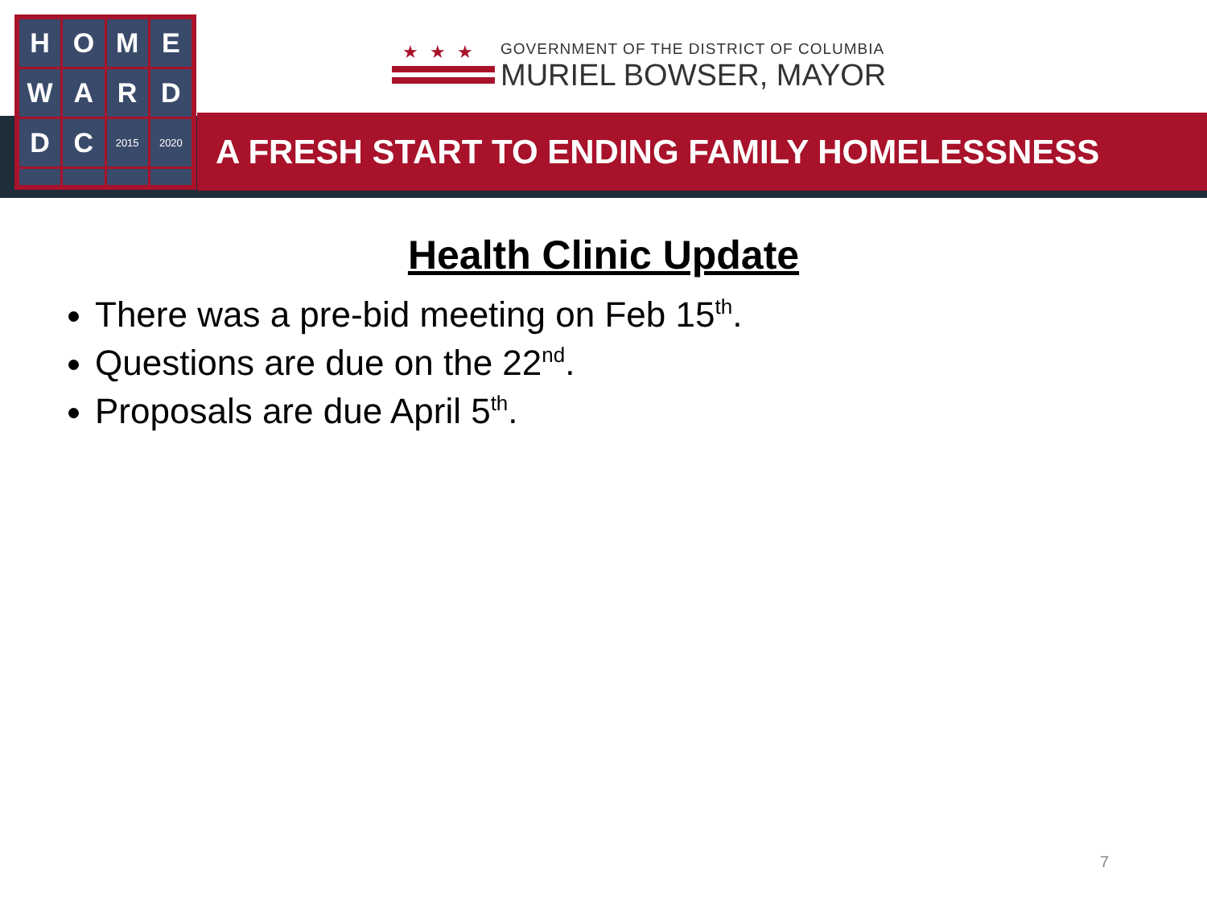H
O
M
E
W
A
R
D
D
C
2015
2020
★★★
GOVERNMENT OF THE DISTRICT OF COLUMBIA
MURIEL BOWSER, MAYOR
A FRESH START TO ENDING FAMILY HOMELESSNESS
Health Clinic Update
There was a pre-bid meeting on Feb 15<sup>th</sup>.
Questions are due on the 22<sup>nd</sup>.
Proposals are due April 5<sup>th</sup>.
7